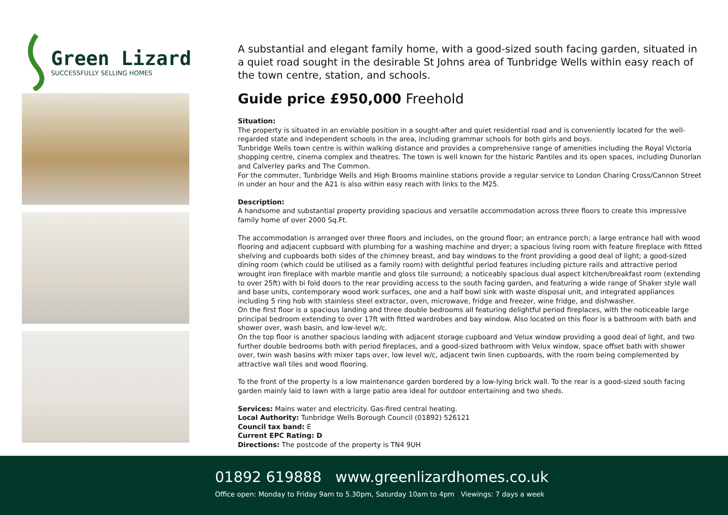Green Lizard
SUCCESSFULLY SELLING HOMES
A substantial and elegant family home, with a good-sized south facing garden, situated in a quiet road sought in the desirable St Johns area of Tunbridge Wells within easy reach of the town centre, station, and schools.
Guide price £950,000 Freehold
Situation:
The property is situated in an enviable position in a sought-after and quiet residential road and is conveniently located for the well-regarded state and independent schools in the area, including grammar schools for both girls and boys.
Tunbridge Wells town centre is within walking distance and provides a comprehensive range of amenities including the Royal Victoria shopping centre, cinema complex and theatres. The town is well known for the historic Pantiles and its open spaces, including Dunorlan and Calverley parks and The Common.
For the commuter, Tunbridge Wells and High Brooms mainline stations provide a regular service to London Charing Cross/Cannon Street in under an hour and the A21 is also within easy reach with links to the M25.
Description:
A handsome and substantial property providing spacious and versatile accommodation across three floors to create this impressive family home of over 2000 Sq.Ft.
The accommodation is arranged over three floors and includes, on the ground floor; an entrance porch; a large entrance hall with wood flooring and adjacent cupboard with plumbing for a washing machine and dryer; a spacious living room with feature fireplace with fitted shelving and cupboards both sides of the chimney breast, and bay windows to the front providing a good deal of light; a good-sized dining room (which could be utilised as a family room) with delightful period features including picture rails and attractive period wrought iron fireplace with marble mantle and gloss tile surround; a noticeably spacious dual aspect kitchen/breakfast room (extending to over 25ft) with bi fold doors to the rear providing access to the south facing garden, and featuring a wide range of Shaker style wall and base units, contemporary wood work surfaces, one and a half bowl sink with waste disposal unit, and integrated appliances including 5 ring hob with stainless steel extractor, oven, microwave, fridge and freezer, wine fridge, and dishwasher.
On the first floor is a spacious landing and three double bedrooms all featuring delightful period fireplaces, with the noticeable large principal bedroom extending to over 17ft with fitted wardrobes and bay window. Also located on this floor is a bathroom with bath and shower over, wash basin, and low-level w/c.
On the top floor is another spacious landing with adjacent storage cupboard and Velux window providing a good deal of light, and two further double bedrooms both with period fireplaces, and a good-sized bathroom with Velux window, space offset bath with shower over, twin wash basins with mixer taps over, low level w/c, adjacent twin linen cupboards, with the room being complemented by attractive wall tiles and wood flooring.
To the front of the property is a low maintenance garden bordered by a low-lying brick wall. To the rear is a good-sized south facing garden mainly laid to lawn with a large patio area ideal for outdoor entertaining and two sheds.
Services: Mains water and electricity. Gas-fired central heating.
Local Authority: Tunbridge Wells Borough Council (01892) 526121
Council tax band: E
Current EPC Rating: D
Directions: The postcode of the property is TN4 9UH
01892 619888 www.greenlizardhomes.co.uk
Office open: Monday to Friday 9am to 5.30pm, Saturday 10am to 4pm Viewings: 7 days a week